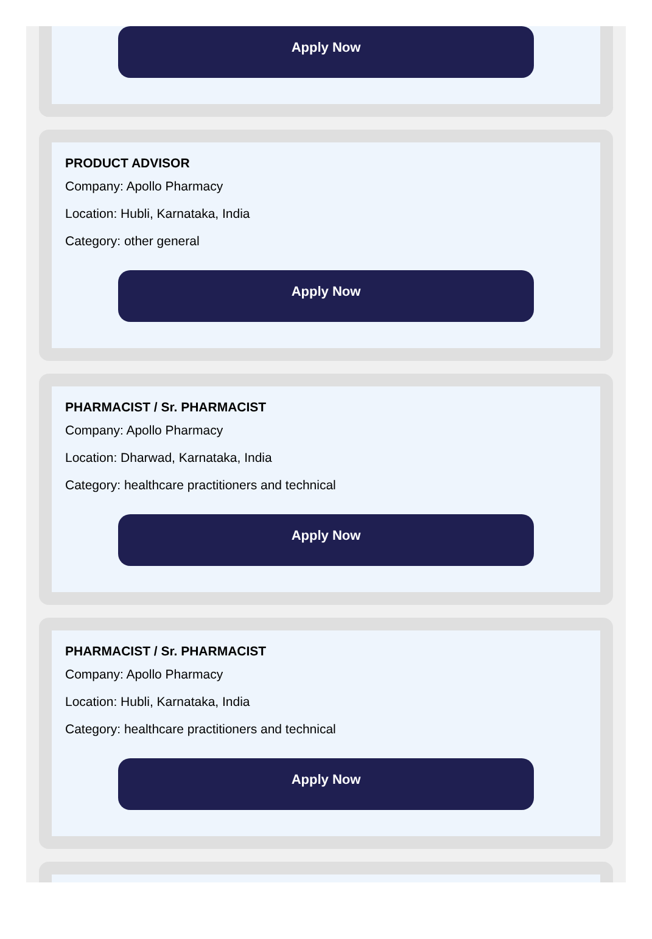Apply Now
PRODUCT ADVISOR
Company: Apollo Pharmacy
Location: Hubli, Karnataka, India
Category: other general
Apply Now
PHARMACIST / Sr. PHARMACIST
Company: Apollo Pharmacy
Location: Dharwad, Karnataka, India
Category: healthcare practitioners and technical
Apply Now
PHARMACIST / Sr. PHARMACIST
Company: Apollo Pharmacy
Location: Hubli, Karnataka, India
Category: healthcare practitioners and technical
Apply Now